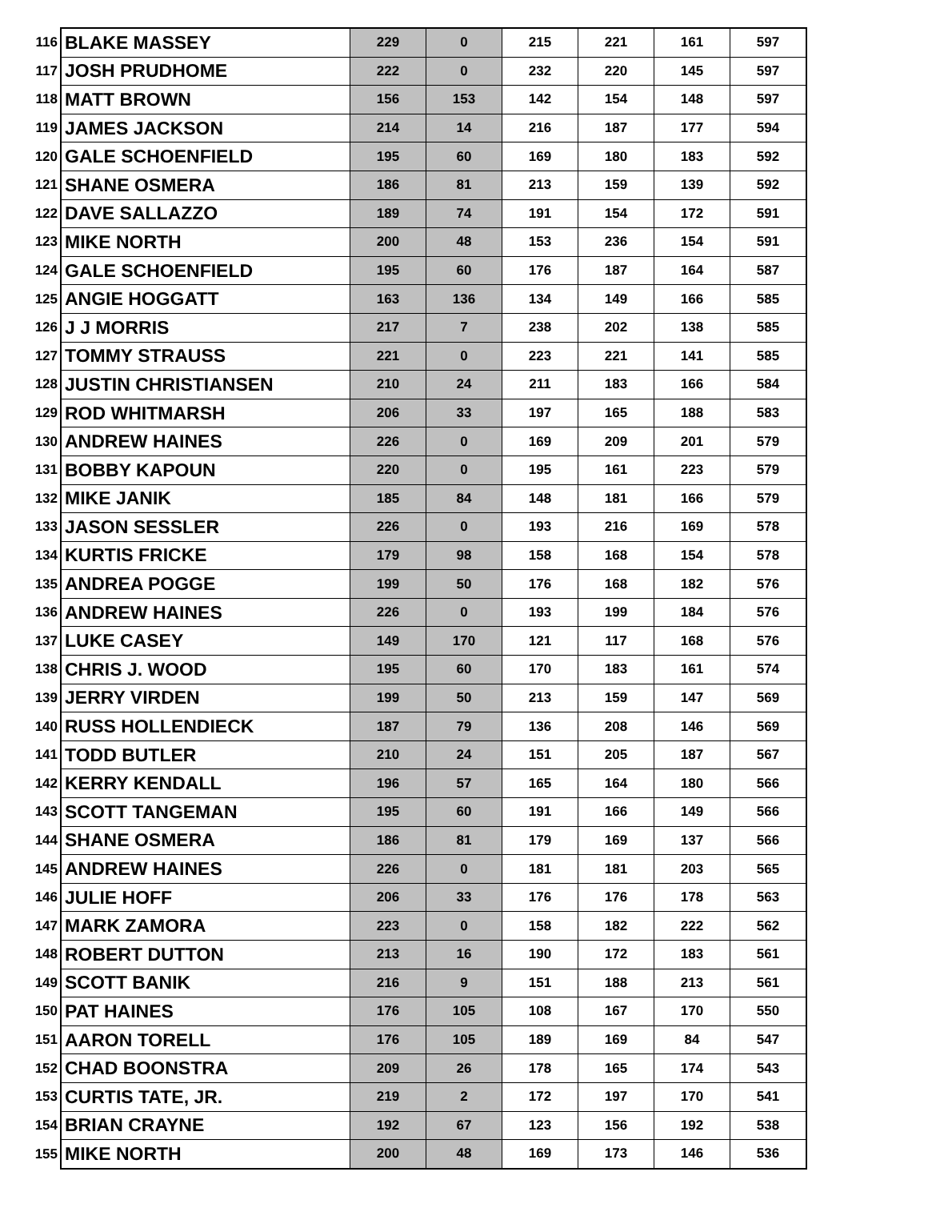| 116 | BLAKE MASSEY | 229 | 0 | 215 | 221 | 161 | 597 |
| 117 | JOSH PRUDHOME | 222 | 0 | 232 | 220 | 145 | 597 |
| 118 | MATT BROWN | 156 | 153 | 142 | 154 | 148 | 597 |
| 119 | JAMES JACKSON | 214 | 14 | 216 | 187 | 177 | 594 |
| 120 | GALE SCHOENFIELD | 195 | 60 | 169 | 180 | 183 | 592 |
| 121 | SHANE OSMERA | 186 | 81 | 213 | 159 | 139 | 592 |
| 122 | DAVE SALLAZZO | 189 | 74 | 191 | 154 | 172 | 591 |
| 123 | MIKE NORTH | 200 | 48 | 153 | 236 | 154 | 591 |
| 124 | GALE SCHOENFIELD | 195 | 60 | 176 | 187 | 164 | 587 |
| 125 | ANGIE HOGGATT | 163 | 136 | 134 | 149 | 166 | 585 |
| 126 | J J MORRIS | 217 | 7 | 238 | 202 | 138 | 585 |
| 127 | TOMMY STRAUSS | 221 | 0 | 223 | 221 | 141 | 585 |
| 128 | JUSTIN CHRISTIANSEN | 210 | 24 | 211 | 183 | 166 | 584 |
| 129 | ROD WHITMARSH | 206 | 33 | 197 | 165 | 188 | 583 |
| 130 | ANDREW HAINES | 226 | 0 | 169 | 209 | 201 | 579 |
| 131 | BOBBY KAPOUN | 220 | 0 | 195 | 161 | 223 | 579 |
| 132 | MIKE JANIK | 185 | 84 | 148 | 181 | 166 | 579 |
| 133 | JASON SESSLER | 226 | 0 | 193 | 216 | 169 | 578 |
| 134 | KURTIS FRICKE | 179 | 98 | 158 | 168 | 154 | 578 |
| 135 | ANDREA POGGE | 199 | 50 | 176 | 168 | 182 | 576 |
| 136 | ANDREW HAINES | 226 | 0 | 193 | 199 | 184 | 576 |
| 137 | LUKE CASEY | 149 | 170 | 121 | 117 | 168 | 576 |
| 138 | CHRIS J. WOOD | 195 | 60 | 170 | 183 | 161 | 574 |
| 139 | JERRY VIRDEN | 199 | 50 | 213 | 159 | 147 | 569 |
| 140 | RUSS HOLLENDIECK | 187 | 79 | 136 | 208 | 146 | 569 |
| 141 | TODD BUTLER | 210 | 24 | 151 | 205 | 187 | 567 |
| 142 | KERRY KENDALL | 196 | 57 | 165 | 164 | 180 | 566 |
| 143 | SCOTT TANGEMAN | 195 | 60 | 191 | 166 | 149 | 566 |
| 144 | SHANE OSMERA | 186 | 81 | 179 | 169 | 137 | 566 |
| 145 | ANDREW HAINES | 226 | 0 | 181 | 181 | 203 | 565 |
| 146 | JULIE HOFF | 206 | 33 | 176 | 176 | 178 | 563 |
| 147 | MARK ZAMORA | 223 | 0 | 158 | 182 | 222 | 562 |
| 148 | ROBERT DUTTON | 213 | 16 | 190 | 172 | 183 | 561 |
| 149 | SCOTT BANIK | 216 | 9 | 151 | 188 | 213 | 561 |
| 150 | PAT HAINES | 176 | 105 | 108 | 167 | 170 | 550 |
| 151 | AARON TORELL | 176 | 105 | 189 | 169 | 84 | 547 |
| 152 | CHAD BOONSTRA | 209 | 26 | 178 | 165 | 174 | 543 |
| 153 | CURTIS TATE, JR. | 219 | 2 | 172 | 197 | 170 | 541 |
| 154 | BRIAN CRAYNE | 192 | 67 | 123 | 156 | 192 | 538 |
| 155 | MIKE NORTH | 200 | 48 | 169 | 173 | 146 | 536 |